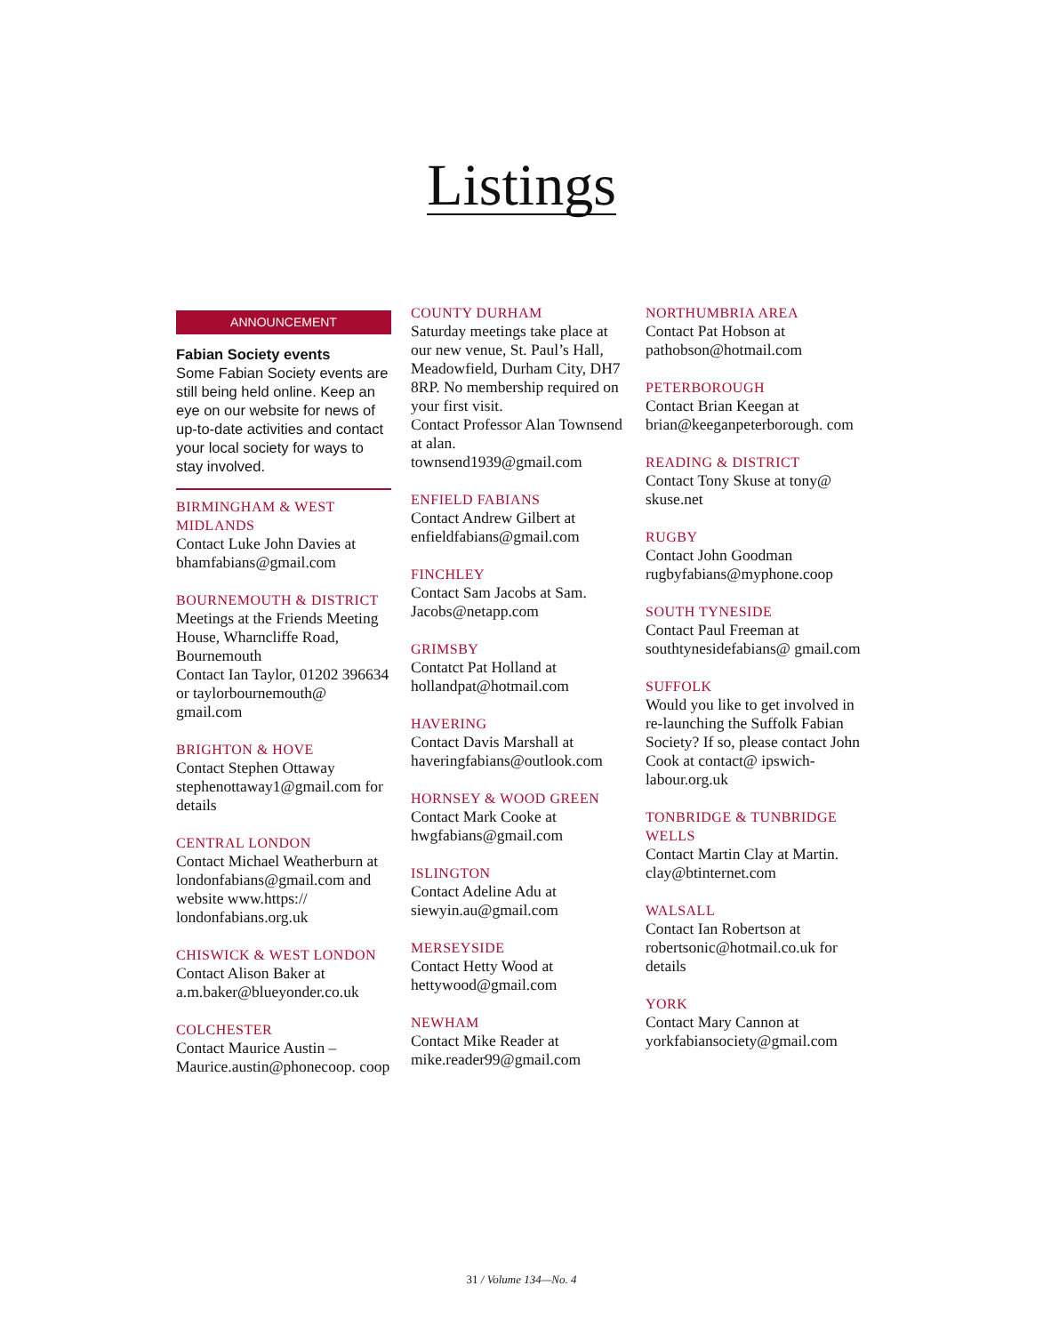Listings
ANNOUNCEMENT
Fabian Society events
Some Fabian Society events are still being held online. Keep an eye on our website for news of up-to-date activities and contact your local society for ways to stay involved.
BIRMINGHAM & WEST MIDLANDS
Contact Luke John Davies at bhamfabians@gmail.com
BOURNEMOUTH & DISTRICT
Meetings at the Friends Meeting House, Wharncliffe Road, Bournemouth
Contact Ian Taylor, 01202 396634 or taylorbournemouth@ gmail.com
BRIGHTON & HOVE
Contact Stephen Ottaway stephenottaway1@gmail.com for details
CENTRAL LONDON
Contact Michael Weatherburn at londonfabians@gmail.com and website www.https:// londonfabians.org.uk
CHISWICK & WEST LONDON
Contact Alison Baker at a.m.baker@blueyonder.co.uk
COLCHESTER
Contact Maurice Austin – Maurice.austin@phonecoop. coop
COUNTY DURHAM
Saturday meetings take place at our new venue, St. Paul’s Hall, Meadowfield, Durham City, DH7 8RP. No membership required on your first visit.
Contact Professor Alan Townsend at alan. townsend1939@gmail.com
ENFIELD FABIANS
Contact Andrew Gilbert at enfieldfabians@gmail.com
FINCHLEY
Contact Sam Jacobs at Sam. Jacobs@netapp.com
GRIMSBY
Contatct Pat Holland at hollandpat@hotmail.com
HAVERING
Contact Davis Marshall at haveringfabians@outlook.com
HORNSEY & WOOD GREEN
Contact Mark Cooke at hwgfabians@gmail.com
ISLINGTON
Contact Adeline Adu at siewyin.au@gmail.com
MERSEYSIDE
Contact Hetty Wood at hettywood@gmail.com
NEWHAM
Contact Mike Reader at mike.reader99@gmail.com
NORTHUMBRIA AREA
Contact Pat Hobson at pathobson@hotmail.com
PETERBOROUGH
Contact Brian Keegan at brian@keeganpeterborough. com
READING & DISTRICT
Contact Tony Skuse at tony@ skuse.net
RUGBY
Contact John Goodman rugbyfabians@myphone.coop
SOUTH TYNESIDE
Contact Paul Freeman at southtynesidefabians@ gmail.com
SUFFOLK
Would you like to get involved in re-launching the Suffolk Fabian Society? If so, please contact John Cook at contact@ ipswich-labour.org.uk
TONBRIDGE & TUNBRIDGE WELLS
Contact Martin Clay at Martin. clay@btinternet.com
WALSALL
Contact Ian Robertson at robertsonic@hotmail.co.uk for details
YORK
Contact Mary Cannon at yorkfabiansociety@gmail.com
31 / Volume 134—No. 4